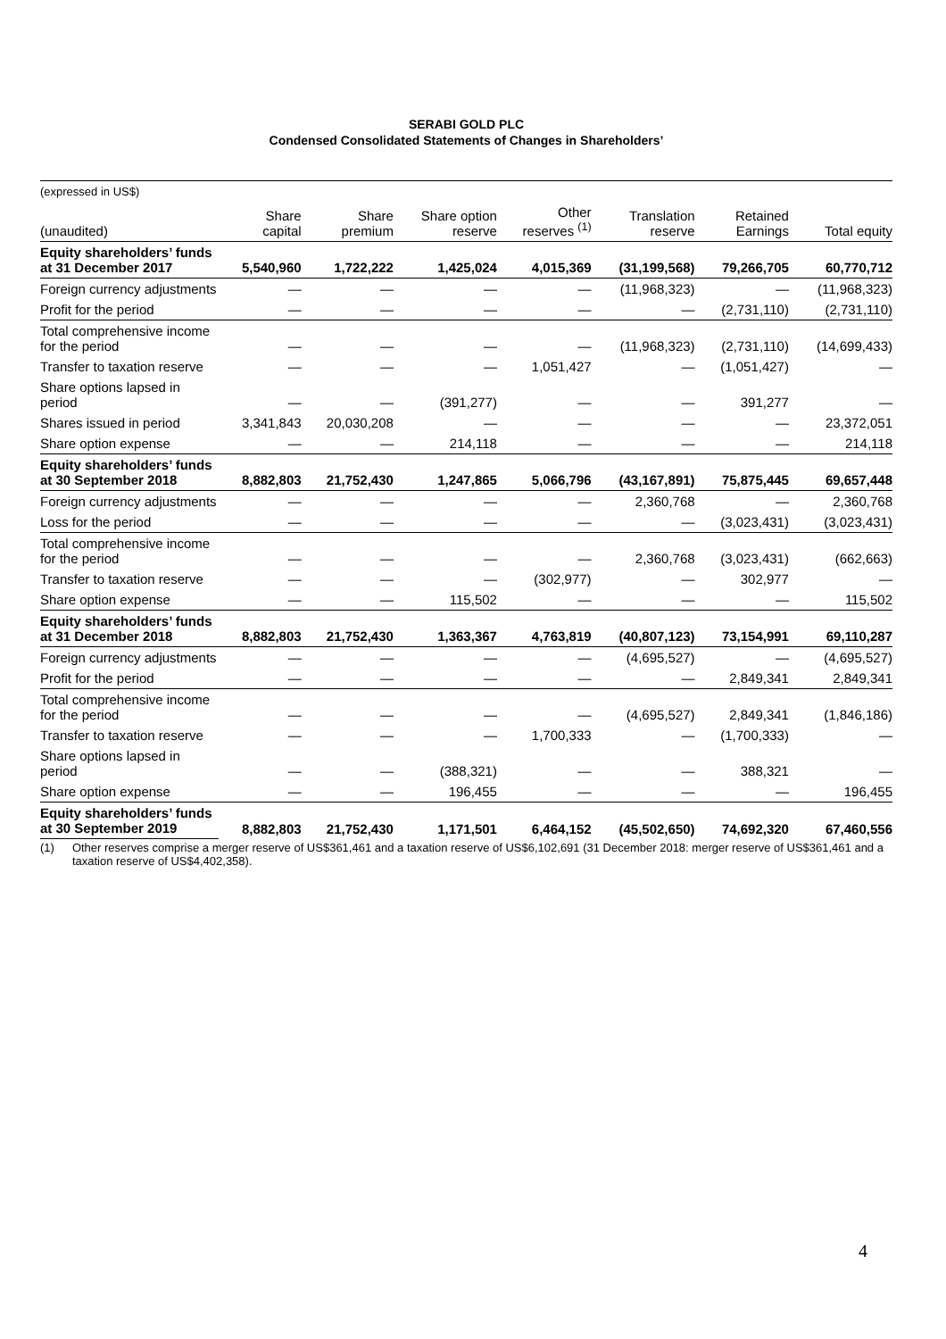SERABI GOLD PLC
Condensed Consolidated Statements of Changes in Shareholders’
| (expressed in US$) | | | | | | | |
| (unaudited) | Share capital | Share premium | Share option reserve | Other reserves <sup>(1)</sup> | Translation reserve | Retained Earnings | Total equity |
| Equity shareholders’ funds at 31 December 2017 | 5,540,960 | 1,722,222 | 1,425,024 | 4,015,369 | (31,199,568) | 79,266,705 | 60,770,712 |
| Foreign currency adjustments | — | — | — | — | (11,968,323) | — | (11,968,323) |
| Profit for the period | — | — | — | — | — | (2,731,110) | (2,731,110) |
| Total comprehensive income for the period | — | — | — | — | (11,968,323) | (2,731,110) | (14,699,433) |
| Transfer to taxation reserve | — | — | — | 1,051,427 | — | (1,051,427) | — |
| Share options lapsed in period | — | — | (391,277) | — | — | 391,277 | — |
| Shares issued in period | 3,341,843 | 20,030,208 | — | — | — | — | 23,372,051 |
| Share option expense | — | — | 214,118 | — | — | — | 214,118 |
| Equity shareholders’ funds at 30 September 2018 | 8,882,803 | 21,752,430 | 1,247,865 | 5,066,796 | (43,167,891) | 75,875,445 | 69,657,448 |
| Foreign currency adjustments | — | — | — | — | 2,360,768 | — | 2,360,768 |
| Loss for the period | — | — | — | — | — | (3,023,431) | (3,023,431) |
| Total comprehensive income for the period | — | — | — | — | 2,360,768 | (3,023,431) | (662,663) |
| Transfer to taxation reserve | — | — | — | (302,977) | — | 302,977 | — |
| Share option expense | — | — | 115,502 | — | — | — | 115,502 |
| Equity shareholders’ funds at 31 December 2018 | 8,882,803 | 21,752,430 | 1,363,367 | 4,763,819 | (40,807,123) | 73,154,991 | 69,110,287 |
| Foreign currency adjustments | — | — | — | — | (4,695,527) | — | (4,695,527) |
| Profit for the period | — | — | — | — | — | 2,849,341 | 2,849,341 |
| Total comprehensive income for the period | — | — | — | — | (4,695,527) | 2,849,341 | (1,846,186) |
| Transfer to taxation reserve | — | — | — | 1,700,333 | — | (1,700,333) | — |
| Share options lapsed in period | — | — | (388,321) | — | — | 388,321 | — |
| Share option expense | — | — | 196,455 | — | — | — | 196,455 |
| Equity shareholders’ funds at 30 September 2019 | 8,882,803 | 21,752,430 | 1,171,501 | 6,464,152 | (45,502,650) | 74,692,320 | 67,460,556 |
(1) Other reserves comprise a merger reserve of US$361,461 and a taxation reserve of US$6,102,691 (31 December 2018: merger reserve of US$361,461 and a taxation reserve of US$4,402,358).
4